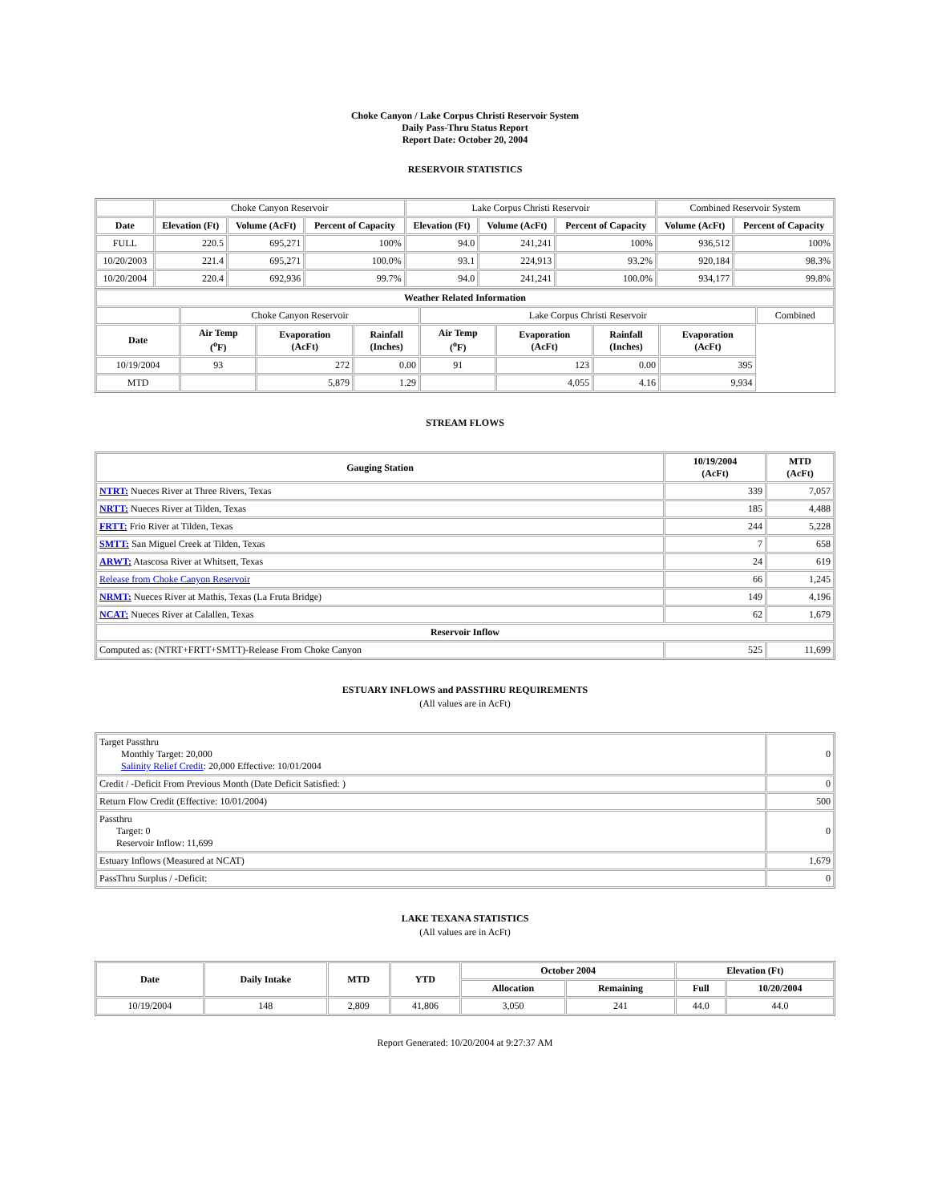Choke Canyon / Lake Corpus Christi Reservoir System
Daily Pass-Thru Status Report
Report Date: October 20, 2004
RESERVOIR STATISTICS
| | Choke Canyon Reservoir | | | Lake Corpus Christi Reservoir | | | Combined Reservoir System | |
| Date | Elevation (Ft) | Volume (AcFt) | Percent of Capacity | Elevation (Ft) | Volume (AcFt) | Percent of Capacity | Volume (AcFt) | Percent of Capacity |
| FULL | 220.5 | 695,271 | 100% | 94.0 | 241,241 | 100% | 936,512 | 100% |
| 10/20/2003 | 221.4 | 695,271 | 100.0% | 93.1 | 224,913 | 93.2% | 920,184 | 98.3% |
| 10/20/2004 | 220.4 | 692,936 | 99.7% | 94.0 | 241,241 | 100.0% | 934,177 | 99.8% |
| Weather Related Information | | | | | | | | |
| --- | --- | --- | --- | --- | --- | --- | --- | --- |
| | Choke Canyon Reservoir | | | Lake Corpus Christi Reservoir | | | | Combined |
| Date | Air Temp (<sup>o</sup>F) | Evaporation (AcFt) | Rainfall (Inches) | Air Temp (<sup>o</sup>F) | Evaporation (AcFt) | Rainfall (Inches) | Evaporation (AcFt) | |
| 10/19/2004 | 93 | 272 | 0.00 | 91 | 123 | 0.00 | 395 | |
| MTD | | 5,879 | 1.29 | | 4,055 | 4.16 | 9,934 | |
STREAM FLOWS
| Gauging Station | 10/19/2004 (AcFt) | MTD (AcFt) |
| --- | --- | --- |
| NTRT: Nueces River at Three Rivers, Texas | 339 | 7,057 |
| NRTT: Nueces River at Tilden, Texas | 185 | 4,488 |
| FRTT: Frio River at Tilden, Texas | 244 | 5,228 |
| SMTT: San Miguel Creek at Tilden, Texas | 7 | 658 |
| ARWT: Atascosa River at Whitsett, Texas | 24 | 619 |
| Release from Choke Canyon Reservoir | 66 | 1,245 |
| NRMT: Nueces River at Mathis, Texas (La Fruta Bridge) | 149 | 4,196 |
| NCAT: Nueces River at Calallen, Texas | 62 | 1,679 |
| Reservoir Inflow | | |
| Computed as: (NTRT+FRTT+SMTT)-Release From Choke Canyon | 525 | 11,699 |
ESTUARY INFLOWS and PASSTHRU REQUIREMENTS
(All values are in AcFt)
| Target Passthru Monthly Target: 20,000 Salinity Relief Credit : 20,000 Effective: 10/01/2004 | 0 |
| Credit / -Deficit From Previous Month (Date Deficit Satisfied: ) | 0 |
| Return Flow Credit (Effective: 10/01/2004) | 500 |
| Passthru Target: 0 Reservoir Inflow: 11,699 | 0 |
| Estuary Inflows (Measured at NCAT) | 1,679 |
| PassThru Surplus / -Deficit: | 0 |
LAKE TEXANA STATISTICS
(All values are in AcFt)
| Date | Daily Intake | MTD | YTD | October 2004 | | Elevation (Ft) | |
| --- | --- | --- | --- | --- | --- | --- | --- |
| | | | | Allocation | Remaining | Full | 10/20/2004 |
| 10/19/2004 | 148 | 2,809 | 41,806 | 3,050 | 241 | 44.0 | 44.0 |
Report Generated: 10/20/2004 at 9:27:37 AM